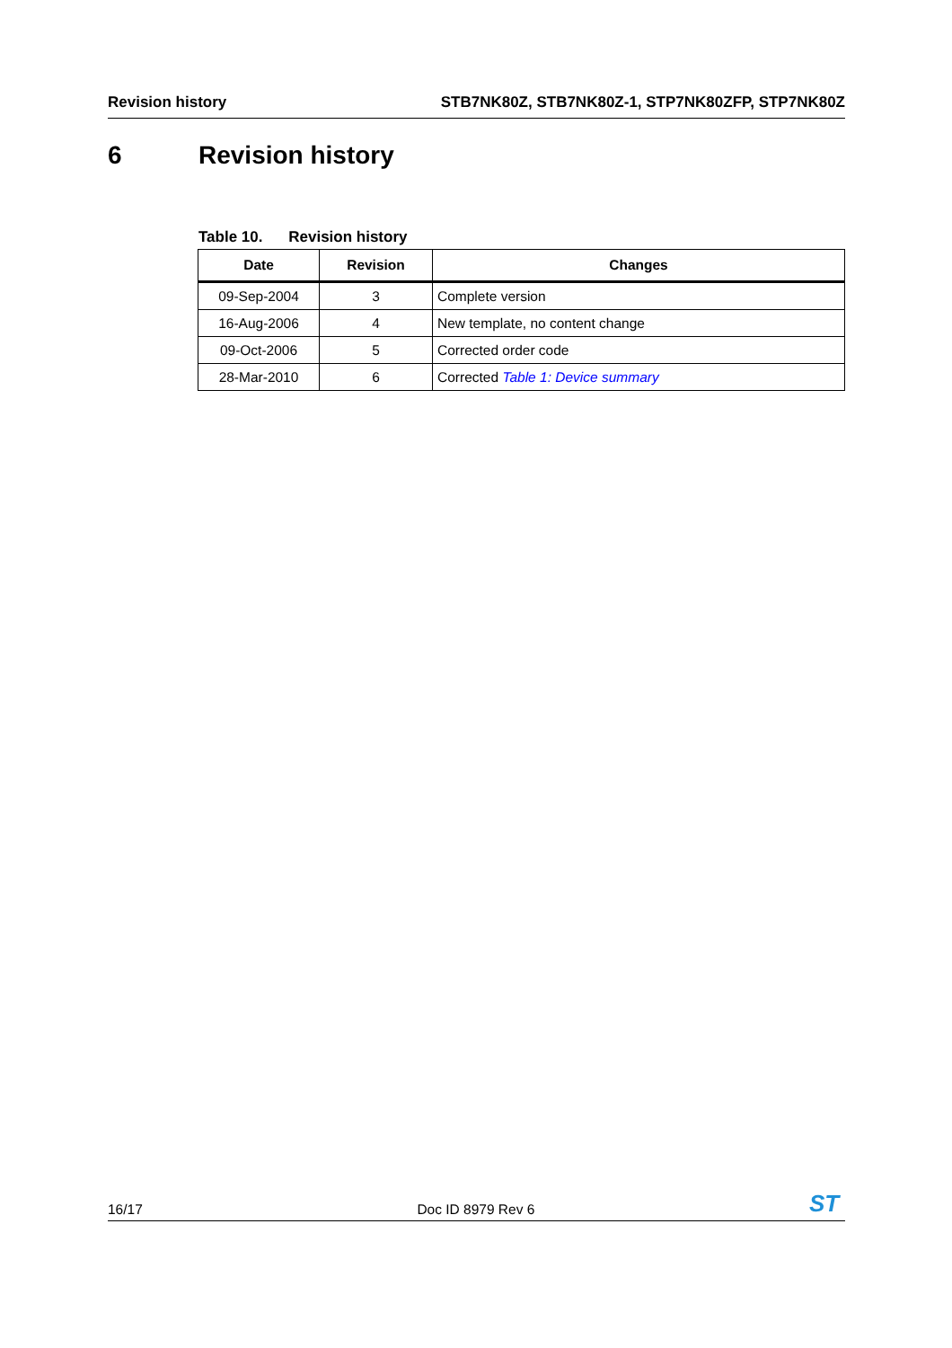Revision history STB7NK80Z, STB7NK80Z-1, STP7NK80ZFP, STP7NK80Z
6 Revision history
Table 10. Revision history
| Date | Revision | Changes |
| --- | --- | --- |
| 09-Sep-2004 | 3 | Complete version |
| 16-Aug-2006 | 4 | New template, no content change |
| 09-Oct-2006 | 5 | Corrected order code |
| 28-Mar-2010 | 6 | Corrected Table 1: Device summary |
16/17
Doc ID 8979 Rev 6
ST